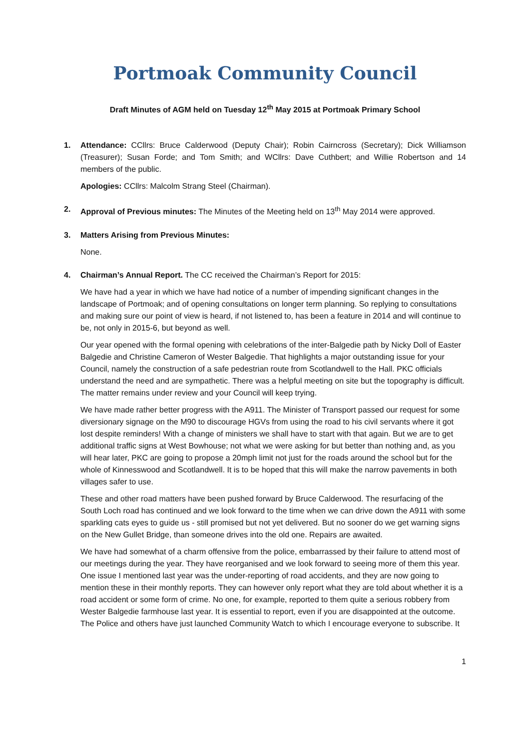Portmoak Community Council
Draft Minutes of AGM held on Tuesday 12<sup>th</sup> May 2015 at Portmoak Primary School
1. Attendance: CCllrs: Bruce Calderwood (Deputy Chair); Robin Cairncross (Secretary); Dick Williamson (Treasurer); Susan Forde; and Tom Smith; and WCllrs: Dave Cuthbert; and Willie Robertson and 14 members of the public.
Apologies: CCllrs: Malcolm Strang Steel (Chairman).
2. Approval of Previous minutes: The Minutes of the Meeting held on 13<sup>th</sup> May 2014 were approved.
3. Matters Arising from Previous Minutes:
None.
4. Chairman’s Annual Report. The CC received the Chairman’s Report for 2015:
We have had a year in which we have had notice of a number of impending significant changes in the landscape of Portmoak; and of opening consultations on longer term planning. So replying to consultations and making sure our point of view is heard, if not listened to, has been a feature in 2014 and will continue to be, not only in 2015-6, but beyond as well.
Our year opened with the formal opening with celebrations of the inter-Balgedie path by Nicky Doll of Easter Balgedie and Christine Cameron of Wester Balgedie. That highlights a major outstanding issue for your Council, namely the construction of a safe pedestrian route from Scotlandwell to the Hall. PKC officials understand the need and are sympathetic. There was a helpful meeting on site but the topography is difficult. The matter remains under review and your Council will keep trying.
We have made rather better progress with the A911. The Minister of Transport passed our request for some diversionary signage on the M90 to discourage HGVs from using the road to his civil servants where it got lost despite reminders! With a change of ministers we shall have to start with that again. But we are to get additional traffic signs at West Bowhouse; not what we were asking for but better than nothing and, as you will hear later, PKC are going to propose a 20mph limit not just for the roads around the school but for the whole of Kinnesswood and Scotlandwell. It is to be hoped that this will make the narrow pavements in both villages safer to use.
These and other road matters have been pushed forward by Bruce Calderwood. The resurfacing of the South Loch road has continued and we look forward to the time when we can drive down the A911 with some sparkling cats eyes to guide us - still promised but not yet delivered. But no sooner do we get warning signs on the New Gullet Bridge, than someone drives into the old one. Repairs are awaited.
We have had somewhat of a charm offensive from the police, embarrassed by their failure to attend most of our meetings during the year. They have reorganised and we look forward to seeing more of them this year. One issue I mentioned last year was the under-reporting of road accidents, and they are now going to mention these in their monthly reports. They can however only report what they are told about whether it is a road accident or some form of crime. No one, for example, reported to them quite a serious robbery from Wester Balgedie farmhouse last year. It is essential to report, even if you are disappointed at the outcome. The Police and others have just launched Community Watch to which I encourage everyone to subscribe. It
1